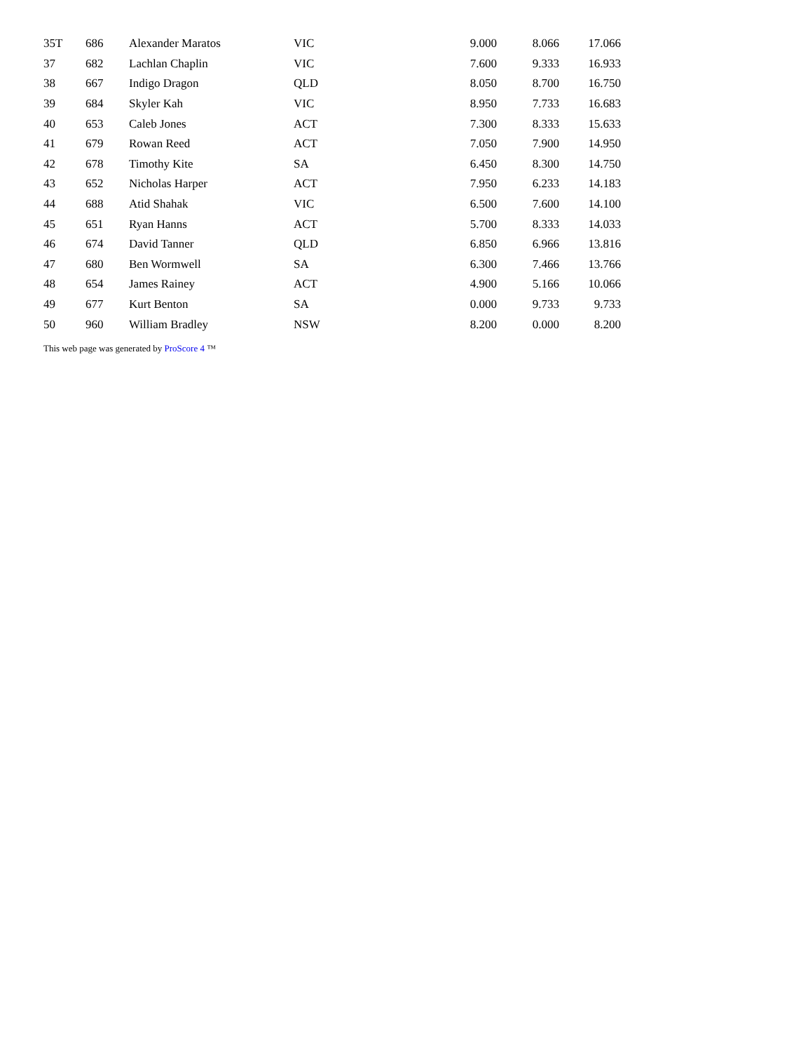| 35T | 686 | Alexander Maratos | VIC | 9.000 | 8.066 | 17.066 |
| 37 | 682 | Lachlan Chaplin | VIC | 7.600 | 9.333 | 16.933 |
| 38 | 667 | Indigo Dragon | QLD | 8.050 | 8.700 | 16.750 |
| 39 | 684 | Skyler Kah | VIC | 8.950 | 7.733 | 16.683 |
| 40 | 653 | Caleb Jones | ACT | 7.300 | 8.333 | 15.633 |
| 41 | 679 | Rowan Reed | ACT | 7.050 | 7.900 | 14.950 |
| 42 | 678 | Timothy Kite | SA | 6.450 | 8.300 | 14.750 |
| 43 | 652 | Nicholas Harper | ACT | 7.950 | 6.233 | 14.183 |
| 44 | 688 | Atid Shahak | VIC | 6.500 | 7.600 | 14.100 |
| 45 | 651 | Ryan Hanns | ACT | 5.700 | 8.333 | 14.033 |
| 46 | 674 | David Tanner | QLD | 6.850 | 6.966 | 13.816 |
| 47 | 680 | Ben Wormwell | SA | 6.300 | 7.466 | 13.766 |
| 48 | 654 | James Rainey | ACT | 4.900 | 5.166 | 10.066 |
| 49 | 677 | Kurt Benton | SA | 0.000 | 9.733 | 9.733 |
| 50 | 960 | William Bradley | NSW | 8.200 | 0.000 | 8.200 |
This web page was generated by ProScore 4 ™